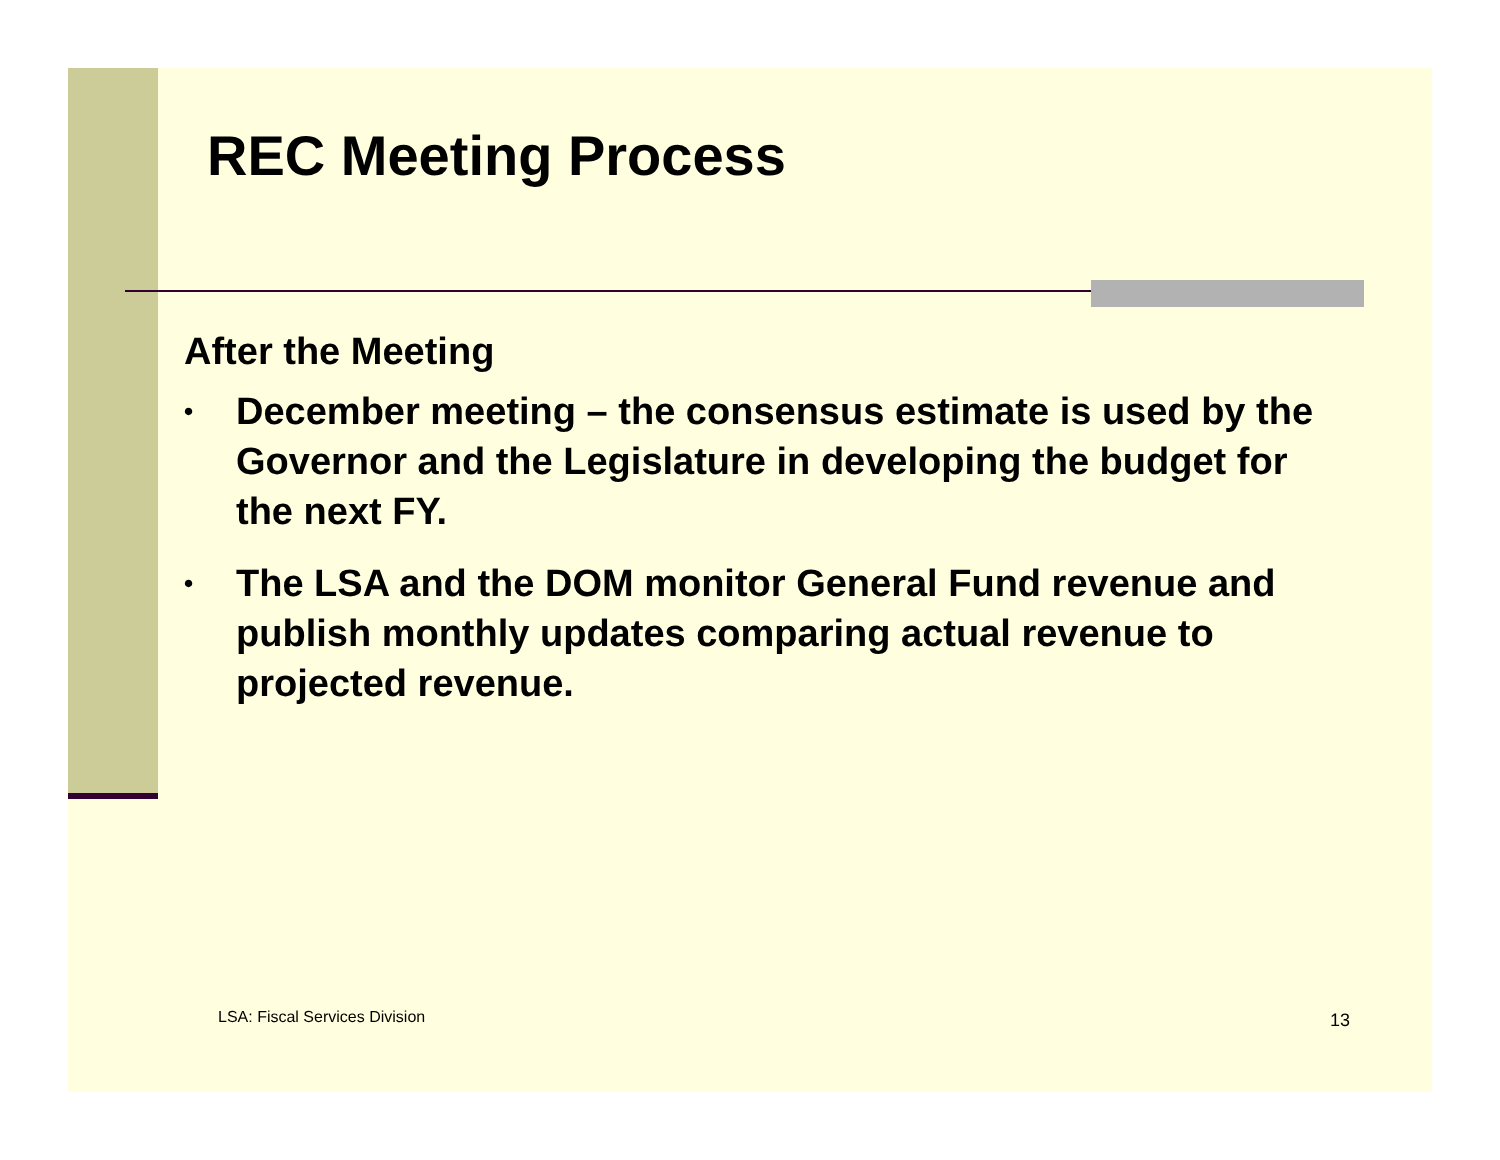REC Meeting Process
After the Meeting
• December meeting – the consensus estimate is used by the Governor and the Legislature in developing the budget for the next FY.
• The LSA and the DOM monitor General Fund revenue and publish monthly updates comparing actual revenue to projected revenue.
LSA: Fiscal Services Division 13